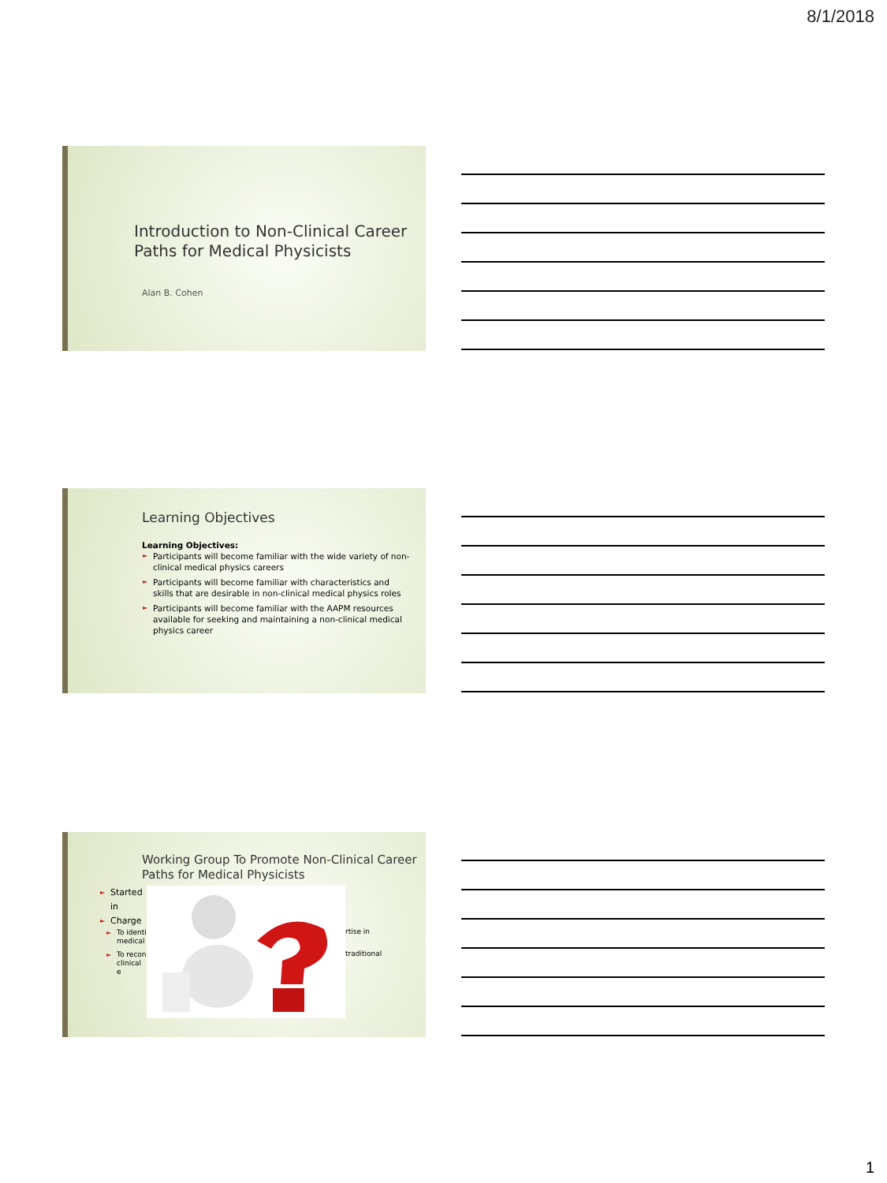8/1/2018
Introduction to Non-Clinical Career Paths for Medical Physicists
Alan B. Cohen
Learning Objectives
Learning Objectives:
► Participants will become familiar with the wide variety of non-clinical medical physics careers
► Participants will become familiar with characteristics and skills that are desirable in non-clinical medical physics roles
► Participants will become familiar with the AAPM resources available for seeking and maintaining a non-clinical medical physics career
Working Group To Promote Non-Clinical Career Paths for Medical Physicists
► Started in
► Charge
► To identi medical
► To recon clinical e
rtise in
traditional
1